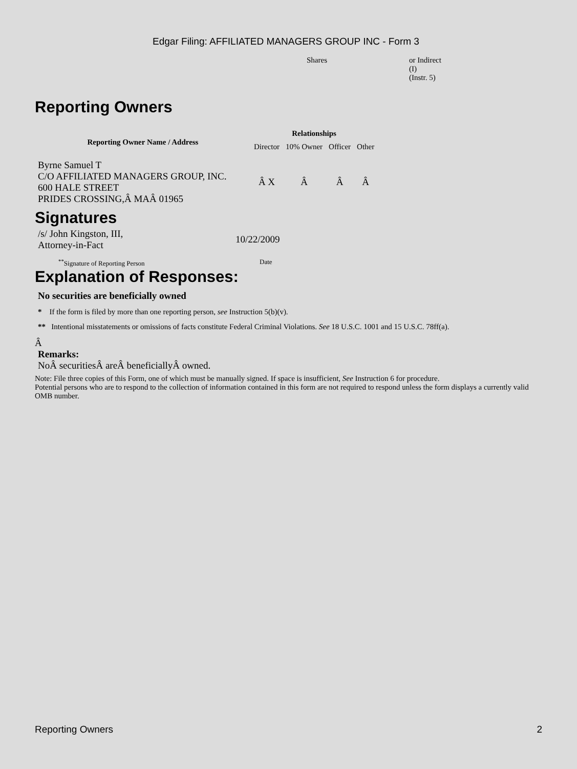Edgar Filing: AFFILIATED MANAGERS GROUP INC - Form 3
| | Shares | or Indirect (I) (Instr. 5) |
Reporting Owners
| Reporting Owner Name / Address | Relationships | | | |
| --- | --- | --- | --- | --- |
| | Director | 10% Owner | Officer | Other |
| Byrne Samuel T C/O AFFILIATED MANAGERS GROUP, INC. 600 HALE STREET PRIDES CROSSING,Â MAÂ 01965 | Â X | Â | Â | Â |
Signatures
| /s/ John Kingston, III, Attorney-in-Fact | 10/22/2009 |
| <sup>**</sup> Signature of Reporting Person | Date |
Explanation of Responses:
No securities are beneficially owned
* If the form is filed by more than one reporting person, see Instruction 5(b)(v).
** Intentional misstatements or omissions of facts constitute Federal Criminal Violations. See 18 U.S.C. 1001 and 15 U.S.C. 78ff(a).
Â
Remarks:
NoÂ securitiesÂ areÂ beneficiallyÂ owned.
Note: File three copies of this Form, one of which must be manually signed. If space is insufficient, See Instruction 6 for procedure.
Potential persons who are to respond to the collection of information contained in this form are not required to respond unless the form displays a currently valid OMB number.
Reporting Owners 2